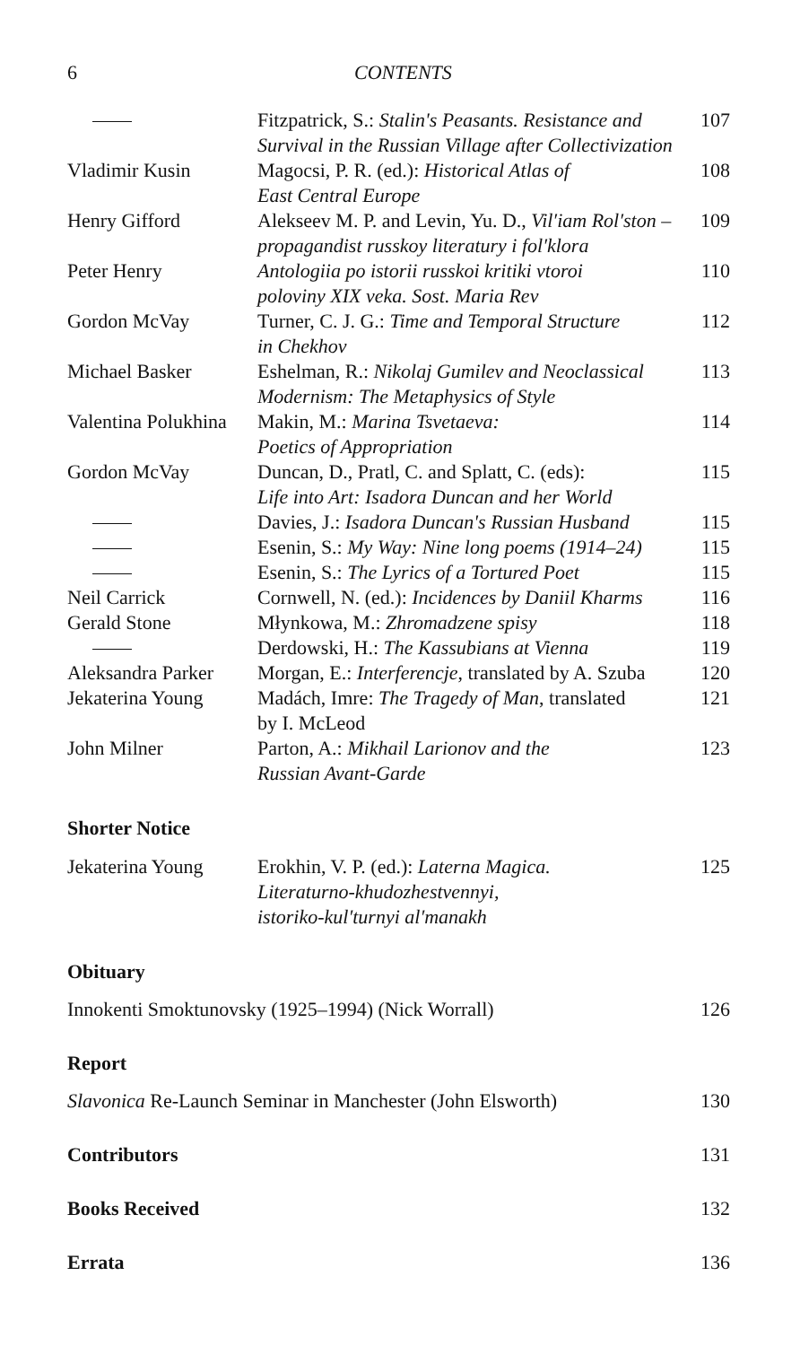6 CONTENTS
| | Fitzpatrick, S.: Stalin's Peasants. Resistance and Survival in the Russian Village after Collectivization | 107 |
| Vladimir Kusin | Magocsi, P. R. (ed.): Historical Atlas of East Central Europe | 108 |
| Henry Gifford | Alekseev M. P. and Levin, Yu. D., Vil′iam Rol′ston – propagandist russkoy literatury i fol′klora | 109 |
| Peter Henry | Antologiia po istorii russkoi kritiki vtoroi poloviny XIX veka. Sost. Maria Rev | 110 |
| Gordon McVay | Turner, C. J. G.: Time and Temporal Structure in Chekhov | 112 |
| Michael Basker | Eshelman, R.: Nikolaj Gumilev and Neoclassical Modernism: The Metaphysics of Style | 113 |
| Valentina Polukhina | Makin, M.: Marina Tsvetaeva: Poetics of Appropriation | 114 |
| Gordon McVay | Duncan, D., Pratl, C. and Splatt, C. (eds): Life into Art: Isadora Duncan and her World | 115 |
| | Davies, J.: Isadora Duncan's Russian Husband | 115 |
| | Esenin, S.: My Way: Nine long poems (1914–24) | 115 |
| | Esenin, S.: The Lyrics of a Tortured Poet | 115 |
| Neil Carrick | Cornwell, N. (ed.): Incidences by Daniil Kharms | 116 |
| Gerald Stone | Młynkowa, M.: Zhromadzene spisy | 118 |
| | Derdowski, H.: The Kassubians at Vienna | 119 |
| Aleksandra Parker | Morgan, E.: Interferencje , translated by A. Szuba | 120 |
| Jekaterina Young | Madách, Imre: The Tragedy of Man , translated by I. McLeod | 121 |
| John Milner | Parton, A.: Mikhail Larionov and the Russian Avant-Garde | 123 |
Shorter Notice
| Jekaterina Young | Erokhin, V. P. (ed.): Laterna Magica. Literaturno-khudozhestvennyi, istoriko-kul′turnyi al′manakh | 125 |
Obituary
Innokenti Smoktunovsky (1925–1994) (Nick Worrall) 126
Report
Slavonica Re-Launch Seminar in Manchester (John Elsworth) 130
Contributors 131
Books Received 132
Errata 136